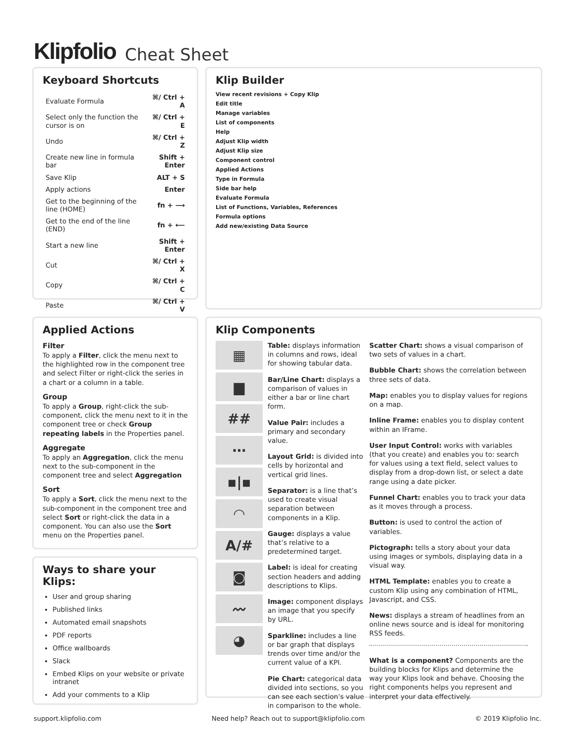Klipfolio Cheat Sheet
Keyboard Shortcuts
| Evaluate Formula | ⌘/ Ctrl + A |
| Select only the function the cursor is on | ⌘/ Ctrl + E |
| Undo | ⌘/ Ctrl + Z |
| Create new line in formula bar | Shift + Enter |
| Save Klip | ALT + S |
| Apply actions | Enter |
| Get to the beginning of the line (HOME) | fn + ⟶ |
| Get to the end of the line (END) | fn + ⟵ |
| Start a new line | Shift + Enter |
| Cut | ⌘/ Ctrl + X |
| Copy | ⌘/ Ctrl + C |
| Paste | ⌘/ Ctrl + V |
Klip Builder
View recent revisions + Copy Klip
Edit title
Manage variables
List of components
Help
Adjust Klip width
Adjust Klip size
Component control
Applied Actions
Type in Formula
Side bar help
Evaluate Formula
List of Functions, Variables, References
Formula options
Add new/existing Data Source
Applied Actions
Filter
To apply a Filter, click the menu next to the highlighted row in the component tree and select Filter or right-click the series in a chart or a column in a table.
Group
To apply a Group, right-click the sub-component, click the menu next to it in the component tree or check Group repeating labels in the Properties panel.
Aggregate
To apply an Aggregation, click the menu next to the sub-component in the component tree and select Aggregation
Sort
To apply a Sort, click the menu next to the sub-component in the component tree and select Sort or right-click the data in a component. You can also use the Sort menu on the Properties panel.
Klip Components
▦
▆
##
⋯
▪|▪
◠
A/#
◙
〰
◕
Table: displays information in columns and rows, ideal for showing tabular data.
Bar/Line Chart: displays a comparison of values in either a bar or line chart form.
Value Pair: includes a primary and secondary value.
Layout Grid: is divided into cells by horizontal and vertical grid lines.
Separator: is a line that’s used to create visual separation between components in a Klip.
Gauge: displays a value that’s relative to a predetermined target.
Label: is ideal for creating section headers and adding descriptions to Klips.
Image: component displays an image that you specify by URL.
Sparkline: includes a line or bar graph that displays trends over time and/or the current value of a KPI.
Pie Chart: categorical data divided into sections, so you can see each section’s value in comparison to the whole.
Scatter Chart: shows a visual comparison of two sets of values in a chart.
Bubble Chart: shows the correlation between three sets of data.
Map: enables you to display values for regions on a map.
Inline Frame: enables you to display content within an IFrame.
User Input Control: works with variables (that you create) and enables you to: search for values using a text field, select values to display from a drop-down list, or select a date range using a date picker.
Funnel Chart: enables you to track your data as it moves through a process.
Button: is used to control the action of variables.
Pictograph: tells a story about your data using images or symbols, displaying data in a visual way.
HTML Template: enables you to create a custom Klip using any combination of HTML, Javascript, and CSS.
News: displays a stream of headlines from an online news source and is ideal for monitoring RSS feeds.
What is a component? Components are the building blocks for Klips and determine the way your Klips look and behave. Choosing the right components helps you represent and interpret your data effectively.
Ways to share your Klips:
User and group sharing
Published links
Automated email snapshots
PDF reports
Office wallboards
Slack
Embed Klips on your website or private intranet
Add your comments to a Klip
support.klipfolio.com Need help? Reach out to support@klipfolio.com © 2019 Klipfolio Inc.